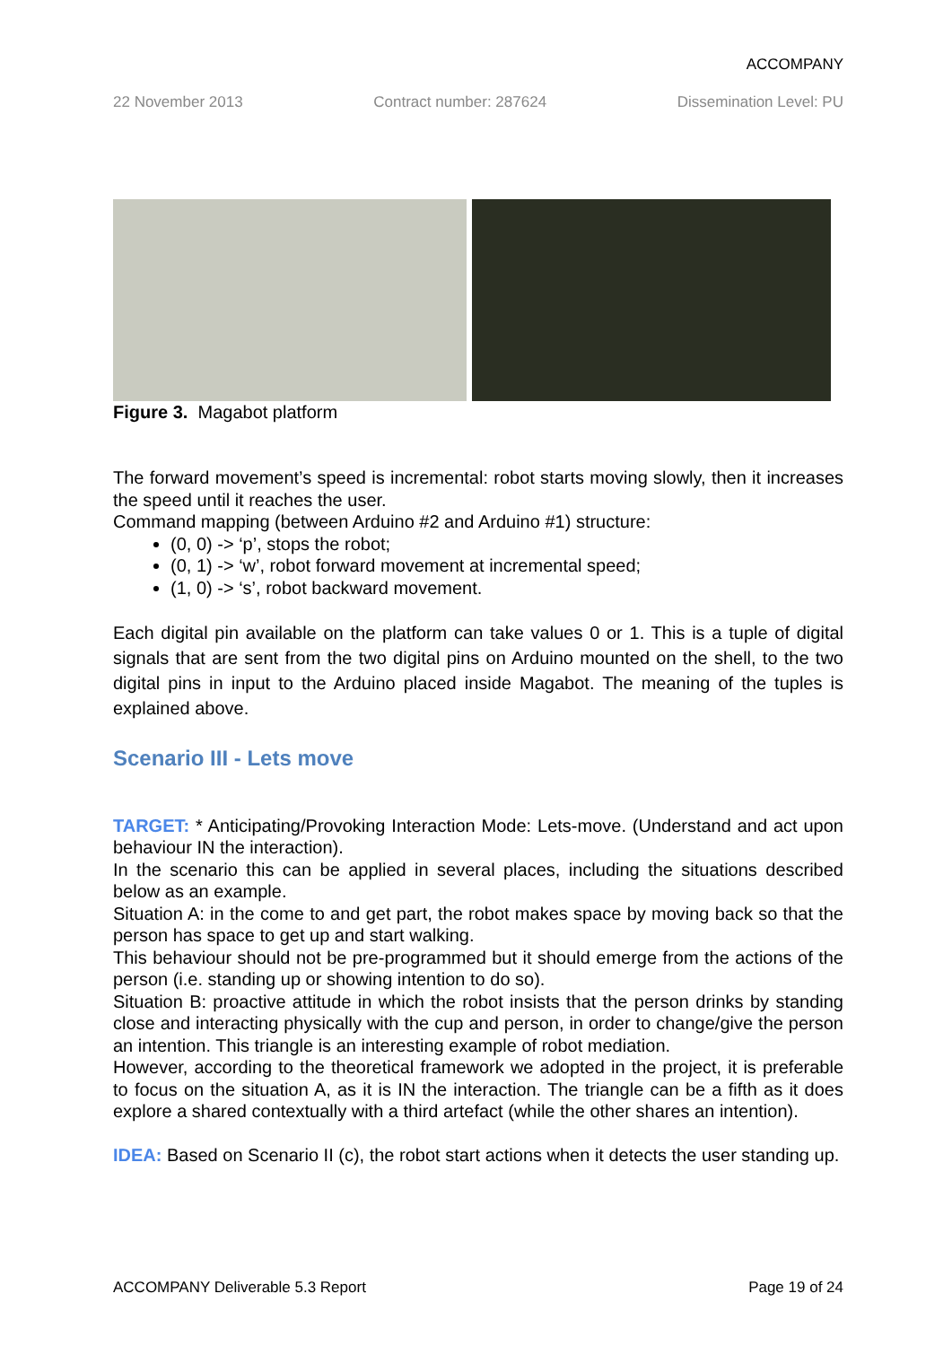ACCOMPANY
22 November 2013 Contract number: 287624 Dissemination Level: PU
Figure 3. Magabot platform
The forward movement’s speed is incremental: robot starts moving slowly, then it increases the speed until it reaches the user.
Command mapping (between Arduino #2 and Arduino #1) structure:
(0, 0) -> ‘p’, stops the robot;
(0, 1) -> ‘w’, robot forward movement at incremental speed;
(1, 0) -> ‘s’, robot backward movement.
Each digital pin available on the platform can take values 0 or 1. This is a tuple of digital signals that are sent from the two digital pins on Arduino mounted on the shell, to the two digital pins in input to the Arduino placed inside Magabot. The meaning of the tuples is explained above.
Scenario III - Lets move
TARGET: * Anticipating/Provoking Interaction Mode: Lets-move. (Understand and act upon behaviour IN the interaction).
In the scenario this can be applied in several places, including the situations described below as an example.
Situation A: in the come to and get part, the robot makes space by moving back so that the person has space to get up and start walking.
This behaviour should not be pre-programmed but it should emerge from the actions of the person (i.e. standing up or showing intention to do so).
Situation B: proactive attitude in which the robot insists that the person drinks by standing close and interacting physically with the cup and person, in order to change/give the person an intention. This triangle is an interesting example of robot mediation.
However, according to the theoretical framework we adopted in the project, it is preferable to focus on the situation A, as it is IN the interaction. The triangle can be a fifth as it does explore a shared contextually with a third artefact (while the other shares an intention).
IDEA: Based on Scenario II (c), the robot start actions when it detects the user standing up.
ACCOMPANY Deliverable 5.3 Report Page 19 of 24